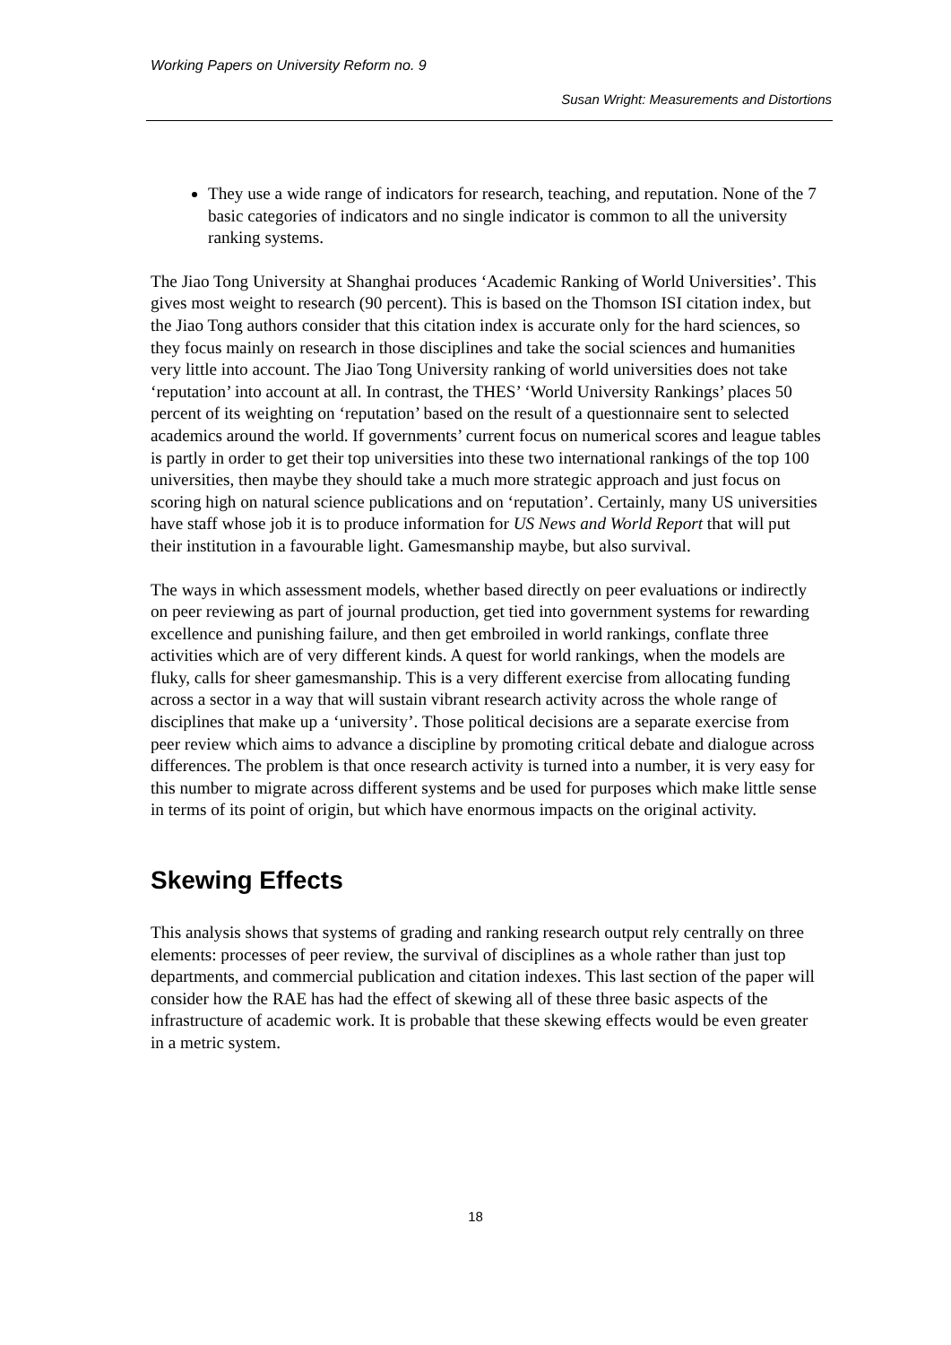Working Papers on University Reform no. 9
Susan Wright: Measurements and Distortions
They use a wide range of indicators for research, teaching, and reputation. None of the 7 basic categories of indicators and no single indicator is common to all the university ranking systems.
The Jiao Tong University at Shanghai produces ‘Academic Ranking of World Universities’. This gives most weight to research (90 percent). This is based on the Thomson ISI citation index, but the Jiao Tong authors consider that this citation index is accurate only for the hard sciences, so they focus mainly on research in those disciplines and take the social sciences and humanities very little into account. The Jiao Tong University ranking of world universities does not take ‘reputation’ into account at all. In contrast, the THES’ ‘World University Rankings’ places 50 percent of its weighting on ‘reputation’ based on the result of a questionnaire sent to selected academics around the world. If governments’ current focus on numerical scores and league tables is partly in order to get their top universities into these two international rankings of the top 100 universities, then maybe they should take a much more strategic approach and just focus on scoring high on natural science publications and on ‘reputation’. Certainly, many US universities have staff whose job it is to produce information for US News and World Report that will put their institution in a favourable light. Gamesmanship maybe, but also survival.
The ways in which assessment models, whether based directly on peer evaluations or indirectly on peer reviewing as part of journal production, get tied into government systems for rewarding excellence and punishing failure, and then get embroiled in world rankings, conflate three activities which are of very different kinds. A quest for world rankings, when the models are fluky, calls for sheer gamesmanship. This is a very different exercise from allocating funding across a sector in a way that will sustain vibrant research activity across the whole range of disciplines that make up a ‘university’. Those political decisions are a separate exercise from peer review which aims to advance a discipline by promoting critical debate and dialogue across differences. The problem is that once research activity is turned into a number, it is very easy for this number to migrate across different systems and be used for purposes which make little sense in terms of its point of origin, but which have enormous impacts on the original activity.
Skewing Effects
This analysis shows that systems of grading and ranking research output rely centrally on three elements: processes of peer review, the survival of disciplines as a whole rather than just top departments, and commercial publication and citation indexes. This last section of the paper will consider how the RAE has had the effect of skewing all of these three basic aspects of the infrastructure of academic work. It is probable that these skewing effects would be even greater in a metric system.
18